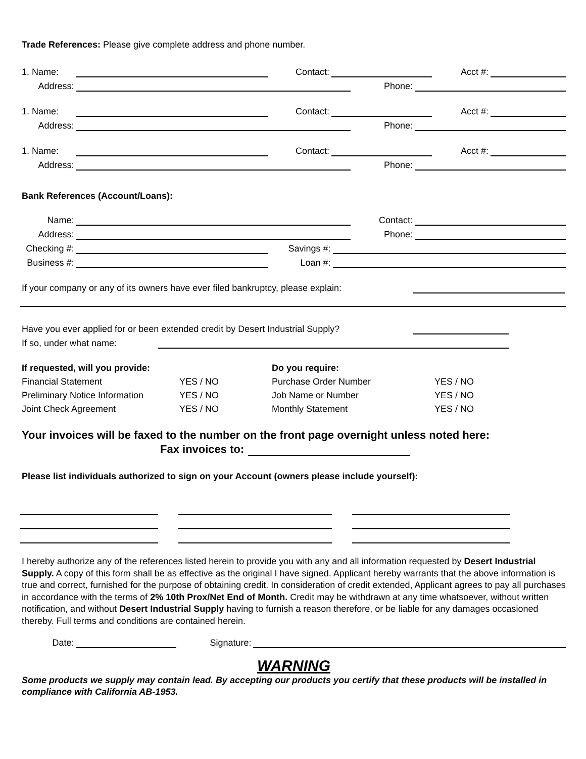Trade References: Please give complete address and phone number.
1. Name:
Contact:
Acct #:
Address:
Phone:
1. Name:
Contact:
Acct #:
Address:
Phone:
1. Name:
Contact:
Acct #:
Address:
Phone:
Bank References (Account/Loans):
Name:
Contact:
Address:
Phone:
Checking #:
Savings #:
Business #:
Loan #:
If your company or any of its owners have ever filed bankruptcy, please explain:
Have you ever applied for or been extended credit by Desert Industrial Supply?
If so, under what name:
If requested, will you provide: Do you require: Financial Statement YES / NO Purchase Order Number YES / NO Preliminary Notice Information YES / NO Job Name or Number YES / NO Joint Check Agreement YES / NO Monthly Statement YES / NO
Your invoices will be faxed to the number on the front page overnight unless noted here:
Fax invoices to:
Please list individuals authorized to sign on your Account (owners please include yourself):
I hereby authorize any of the references listed herein to provide you with any and all information requested by Desert Industrial Supply. A copy of this form shall be as effective as the original I have signed. Applicant hereby warrants that the above information is true and correct, furnished for the purpose of obtaining credit. In consideration of credit extended, Applicant agrees to pay all purchases in accordance with the terms of 2% 10th Prox/Net End of Month. Credit may be withdrawn at any time whatsoever, without written notification, and without Desert Industrial Supply having to furnish a reason therefore, or be liable for any damages occasioned thereby. Full terms and conditions are contained herein.
Date:
Signature:
WARNING
Some products we supply may contain lead. By accepting our products you certify that these products will be installed in compliance with California AB-1953.